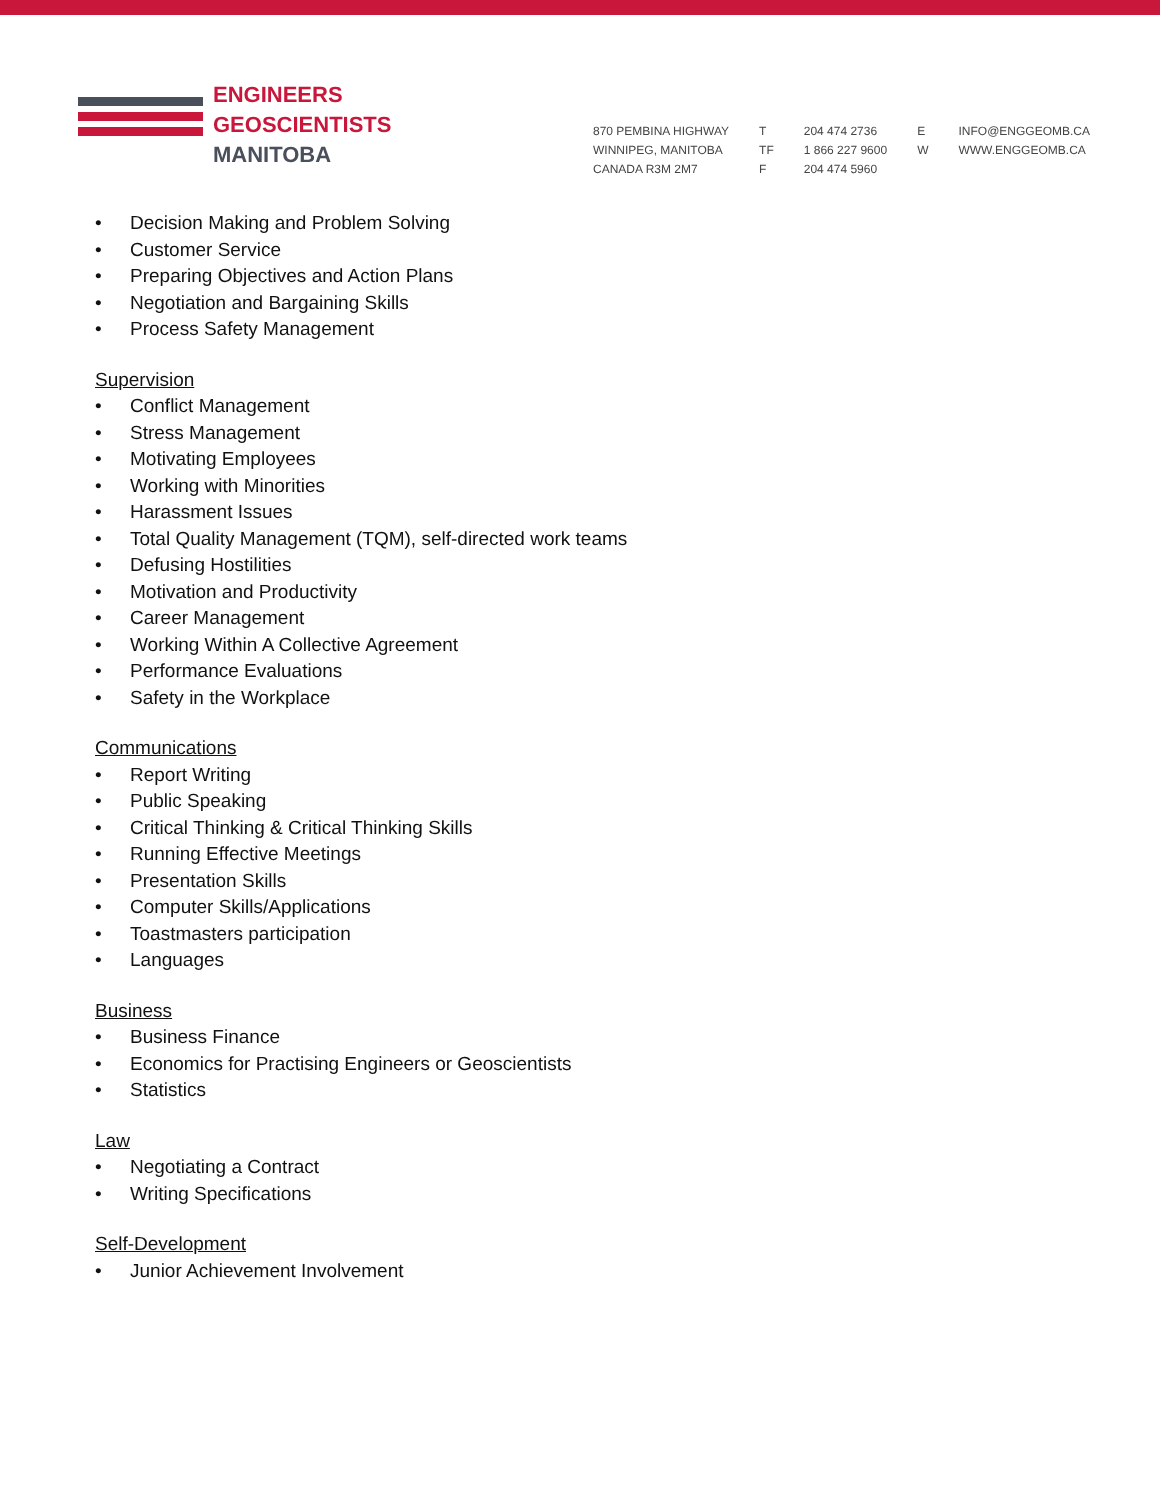ENGINEERS
GEOSCIENTISTS
MANITOBA
870 PEMBINA HIGHWAY
WINNIPEG, MANITOBA
CANADA R3M 2M7
T
TF
F
204 474 2736
1 866 227 9600
204 474 5960
E
W
INFO@ENGGEOMB.CA
WWW.ENGGEOMB.CA
• Decision Making and Problem Solving
• Customer Service
• Preparing Objectives and Action Plans
• Negotiation and Bargaining Skills
• Process Safety Management
Supervision
• Conflict Management
• Stress Management
• Motivating Employees
• Working with Minorities
• Harassment Issues
• Total Quality Management (TQM), self-directed work teams
• Defusing Hostilities
• Motivation and Productivity
• Career Management
• Working Within A Collective Agreement
• Performance Evaluations
• Safety in the Workplace
Communications
• Report Writing
• Public Speaking
• Critical Thinking & Critical Thinking Skills
• Running Effective Meetings
• Presentation Skills
• Computer Skills/Applications
• Toastmasters participation
• Languages
Business
• Business Finance
• Economics for Practising Engineers or Geoscientists
• Statistics
Law
• Negotiating a Contract
• Writing Specifications
Self-Development
• Junior Achievement Involvement